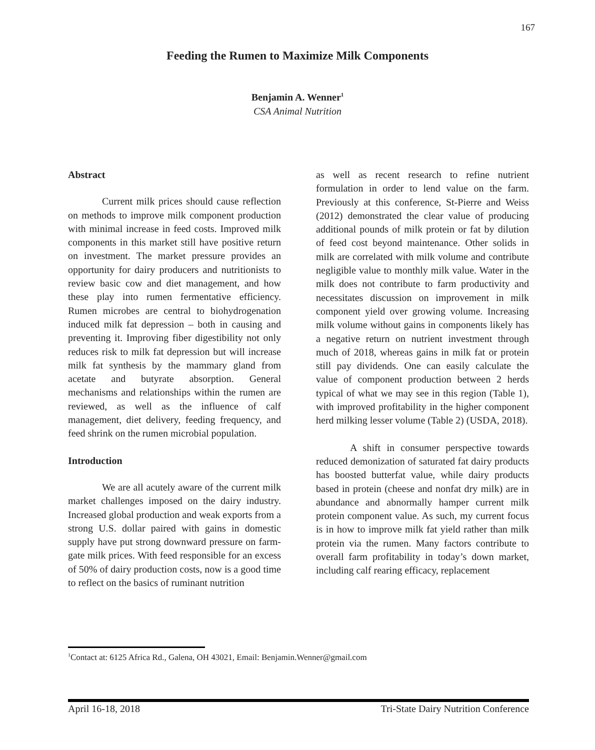167
Feeding the Rumen to Maximize Milk Components
Benjamin A. Wenner<sup>1</sup>
CSA Animal Nutrition
Abstract
Current milk prices should cause reflection on methods to improve milk component production with minimal increase in feed costs. Improved milk components in this market still have positive return on investment. The market pressure provides an opportunity for dairy producers and nutritionists to review basic cow and diet management, and how these play into rumen fermentative efficiency. Rumen microbes are central to biohydrogenation induced milk fat depression – both in causing and preventing it. Improving fiber digestibility not only reduces risk to milk fat depression but will increase milk fat synthesis by the mammary gland from acetate and butyrate absorption. General mechanisms and relationships within the rumen are reviewed, as well as the influence of calf management, diet delivery, feeding frequency, and feed shrink on the rumen microbial population.
Introduction
We are all acutely aware of the current milk market challenges imposed on the dairy industry. Increased global production and weak exports from a strong U.S. dollar paired with gains in domestic supply have put strong downward pressure on farm-gate milk prices. With feed responsible for an excess of 50% of dairy production costs, now is a good time to reflect on the basics of ruminant nutrition
as well as recent research to refine nutrient formulation in order to lend value on the farm. Previously at this conference, St-Pierre and Weiss (2012) demonstrated the clear value of producing additional pounds of milk protein or fat by dilution of feed cost beyond maintenance. Other solids in milk are correlated with milk volume and contribute negligible value to monthly milk value. Water in the milk does not contribute to farm productivity and necessitates discussion on improvement in milk component yield over growing volume. Increasing milk volume without gains in components likely has a negative return on nutrient investment through much of 2018, whereas gains in milk fat or protein still pay dividends. One can easily calculate the value of component production between 2 herds typical of what we may see in this region (Table 1), with improved profitability in the higher component herd milking lesser volume (Table 2) (USDA, 2018).
A shift in consumer perspective towards reduced demonization of saturated fat dairy products has boosted butterfat value, while dairy products based in protein (cheese and nonfat dry milk) are in abundance and abnormally hamper current milk protein component value. As such, my current focus is in how to improve milk fat yield rather than milk protein via the rumen. Many factors contribute to overall farm profitability in today’s down market, including calf rearing efficacy, replacement
<sup>1</sup> Contact at: 6125 Africa Rd., Galena, OH 43021, Email: Benjamin.Wenner@gmail.com
April 16-18, 2018 Tri-State Dairy Nutrition Conference